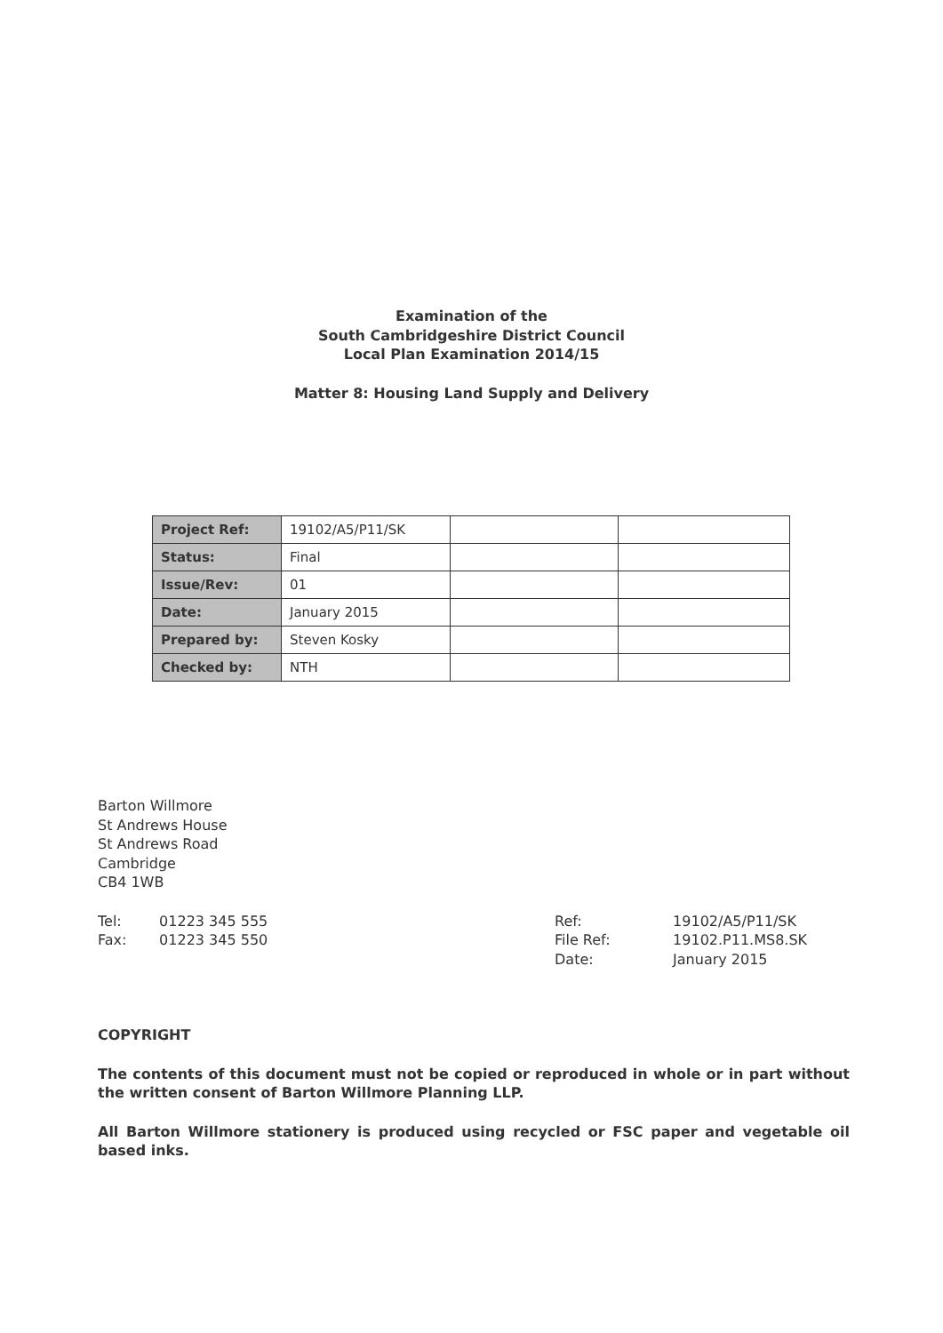Examination of the
South Cambridgeshire District Council
Local Plan Examination 2014/15
Matter 8: Housing Land Supply and Delivery
| Project Ref: | 19102/A5/P11/SK | | |
| Status: | Final | | |
| Issue/Rev: | 01 | | |
| Date: | January 2015 | | |
| Prepared by: | Steven Kosky | | |
| Checked by: | NTH | | |
Barton Willmore
St Andrews House
St Andrews Road
Cambridge
CB4 1WB
Tel: 01223 345 555
Fax: 01223 345 550
Ref: 19102/A5/P11/SK
File Ref: 19102.P11.MS8.SK
Date: January 2015
COPYRIGHT
The contents of this document must not be copied or reproduced in whole or in part without the written consent of Barton Willmore Planning LLP.
All Barton Willmore stationery is produced using recycled or FSC paper and vegetable oil based inks.